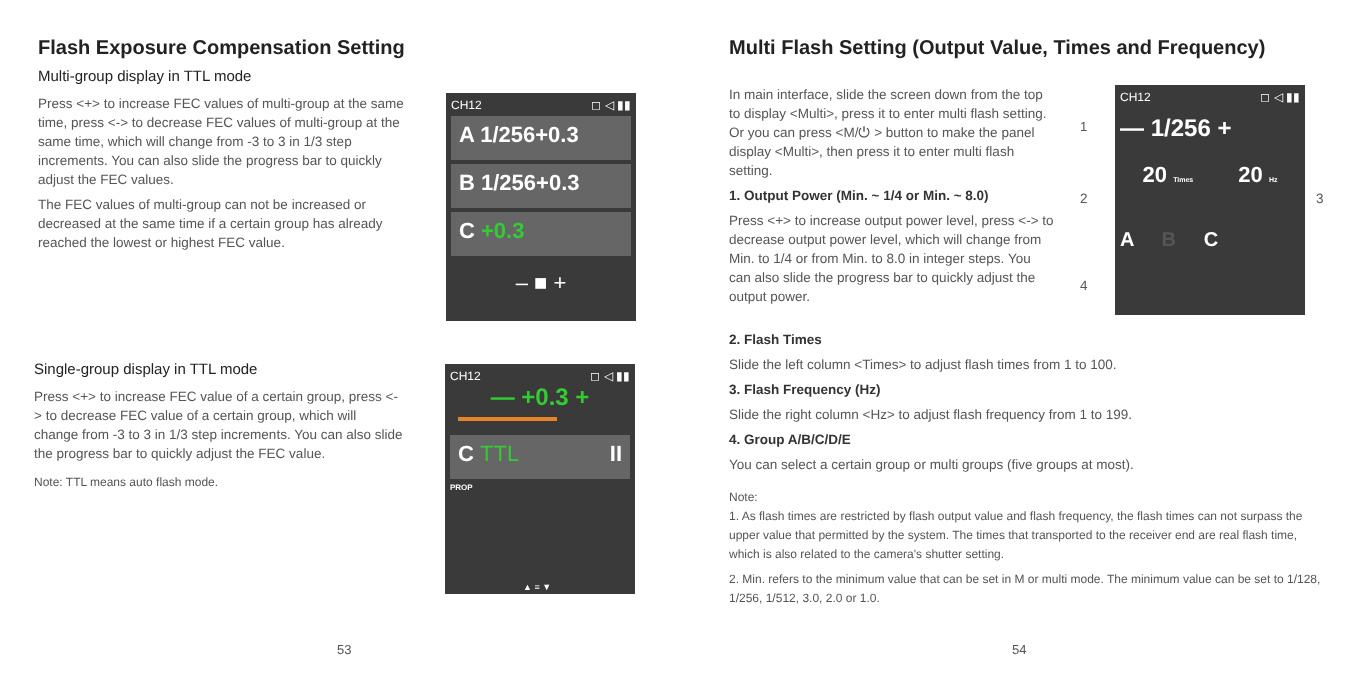Flash Exposure Compensation Setting
Multi-group display in TTL mode
Press <+> to increase FEC values of multi-group at the same time, press <-> to decrease FEC values of multi-group at the same time, which will change from -3 to 3 in 1/3 step increments. You can also slide the progress bar to quickly adjust the FEC values.
The FEC values of multi-group can not be increased or decreased at the same time if a certain group has already reached the lowest or highest FEC value.
CH12 ◻ ◁ ▮▮
A 1/256+0.3
B 1/256+0.3
C +0.3
– ■ +
Single-group display in TTL mode
Press <+> to increase FEC value of a certain group, press <-> to decrease FEC value of a certain group, which will change from -3 to 3 in 1/3 step increments. You can also slide the progress bar to quickly adjust the FEC value.
Note: TTL means auto flash mode.
CH12 ◻ ◁ ▮▮
— +0.3 +
C TTL II
PROP
▲ ≡ ▼
53
Multi Flash Setting (Output Value, Times and Frequency)
In main interface, slide the screen down from the top to display <Multi>, press it to enter multi flash setting. Or you can press <M/⏻ > button to make the panel display <Multi>, then press it to enter multi flash setting.
1. Output Power (Min. ~ 1/4 or Min. ~ 8.0)
Press <+> to increase output power level, press <-> to decrease output power level, which will change from Min. to 1/4 or from Min. to 8.0 in integer steps. You can also slide the progress bar to quickly adjust the output power.
1
2 3
4
CH12 ◻ ◁ ▮▮
— 1/256 +
20 Times 20 Hz
A B C
2. Flash Times
Slide the left column <Times> to adjust flash times from 1 to 100.
3. Flash Frequency (Hz)
Slide the right column <Hz> to adjust flash frequency from 1 to 199.
4. Group A/B/C/D/E
You can select a certain group or multi groups (five groups at most).
Note:
1. As flash times are restricted by flash output value and flash frequency, the flash times can not surpass the upper value that permitted by the system. The times that transported to the receiver end are real flash time, which is also related to the camera's shutter setting.
2. Min. refers to the minimum value that can be set in M or multi mode. The minimum value can be set to 1/128, 1/256, 1/512, 3.0, 2.0 or 1.0.
54